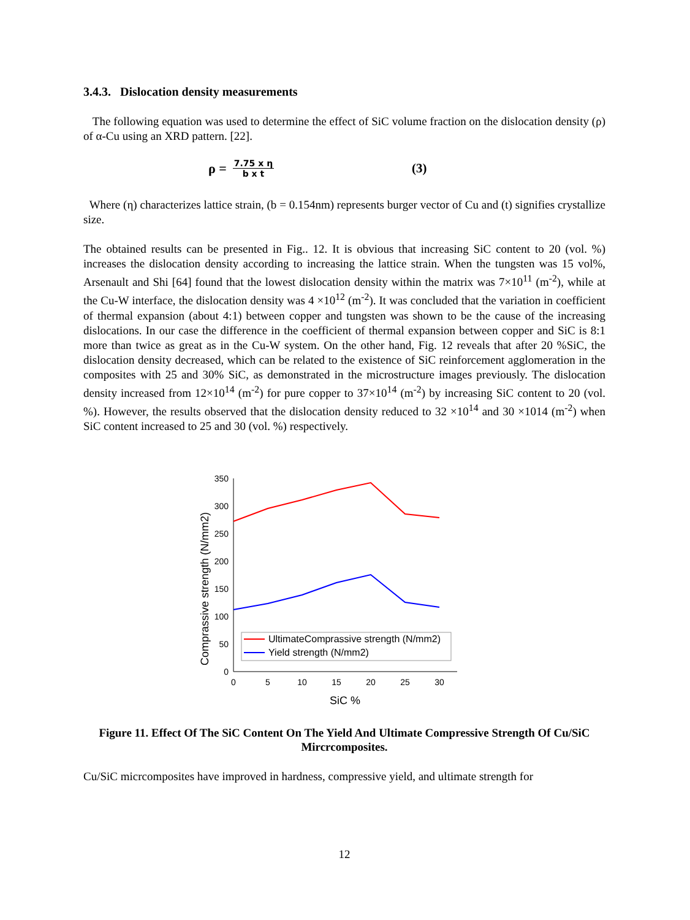3.4.3. Dislocation density measurements
The following equation was used to determine the effect of SiC volume fraction on the dislocation density (ρ) of α-Cu using an XRD pattern. [22].
ρ = 7.75 x η b x t (3)
Where (η) characterizes lattice strain, (b = 0.154nm) represents burger vector of Cu and (t) signifies crystallize size.
The obtained results can be presented in Fig.. 12. It is obvious that increasing SiC content to 20 (vol. %) increases the dislocation density according to increasing the lattice strain. When the tungsten was 15 vol%, Arsenault and Shi [64] found that the lowest dislocation density within the matrix was 7×10<sup>11</sup> (m<sup>-2</sup>), while at the Cu-W interface, the dislocation density was 4 ×10<sup>12</sup> (m<sup>-2</sup>). It was concluded that the variation in coefficient of thermal expansion (about 4:1) between copper and tungsten was shown to be the cause of the increasing dislocations. In our case the difference in the coefficient of thermal expansion between copper and SiC is 8:1 more than twice as great as in the Cu-W system. On the other hand, Fig. 12 reveals that after 20 %SiC, the dislocation density decreased, which can be related to the existence of SiC reinforcement agglomeration in the composites with 25 and 30% SiC, as demonstrated in the microstructure images previously. The dislocation density increased from 12×10<sup>14</sup> (m<sup>-2</sup>) for pure copper to 37×10<sup>14</sup> (m<sup>-2</sup>) by increasing SiC content to 20 (vol. %). However, the results observed that the dislocation density reduced to 32 ×10<sup>14</sup> and 30 ×1014 (m<sup>-2</sup>) when SiC content increased to 25 and 30 (vol. %) respectively.
350
300
250
200
150
100
50
0
0
5
10
15
20
25
30
SiC %
Comprassive strength (N/mm2)
UltimateComprassive strength (N/mm2)
Yield strength (N/mm2)
Figure 11. Effect Of The SiC Content On The Yield And Ultimate Compressive Strength Of Cu/SiC Mircrcomposites.
Cu/SiC micrcomposites have improved in hardness, compressive yield, and ultimate strength for
12